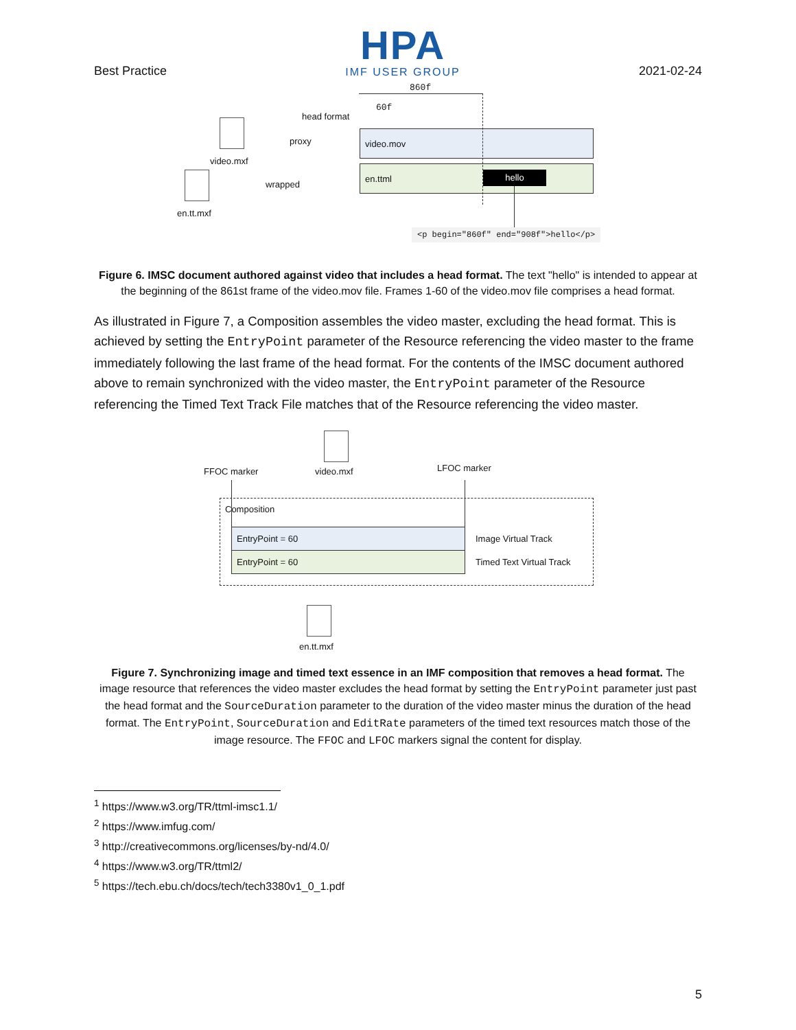Best Practice
HPA
IMF USER GROUP
2021-02-24
860f
60f
head format
video.mxf
proxy
video.mov
en.ttml
hello
wrapped
en.tt.mxf
<p begin="860f" end="908f">hello</p>
Figure 6. IMSC document authored against video that includes a head format. The text "hello" is intended to appear at the beginning of the 861st frame of the video.mov file. Frames 1-60 of the video.mov file comprises a head format.
As illustrated in Figure 7, a Composition assembles the video master, excluding the head format. This is achieved by setting the EntryPoint parameter of the Resource referencing the video master to the frame immediately following the last frame of the head format. For the contents of the IMSC document authored above to remain synchronized with the video master, the EntryPoint parameter of the Resource referencing the Timed Text Track File matches that of the Resource referencing the video master.
FFOC marker video.mxf LFOC marker
Composition
EntryPoint = 60
EntryPoint = 60
Image Virtual Track
Timed Text Virtual Track
en.tt.mxf
Figure 7. Synchronizing image and timed text essence in an IMF composition that removes a head format. The image resource that references the video master excludes the head format by setting the EntryPoint parameter just past the head format and the SourceDuration parameter to the duration of the video master minus the duration of the head format. The EntryPoint, SourceDuration and EditRate parameters of the timed text resources match those of the image resource. The FFOC and LFOC markers signal the content for display.
<sup>1</sup> https://www.w3.org/TR/ttml-imsc1.1/
<sup>2</sup> https://www.imfug.com/
<sup>3</sup> http://creativecommons.org/licenses/by-nd/4.0/
<sup>4</sup> https://www.w3.org/TR/ttml2/
<sup>5</sup> https://tech.ebu.ch/docs/tech/tech3380v1_0_1.pdf
5